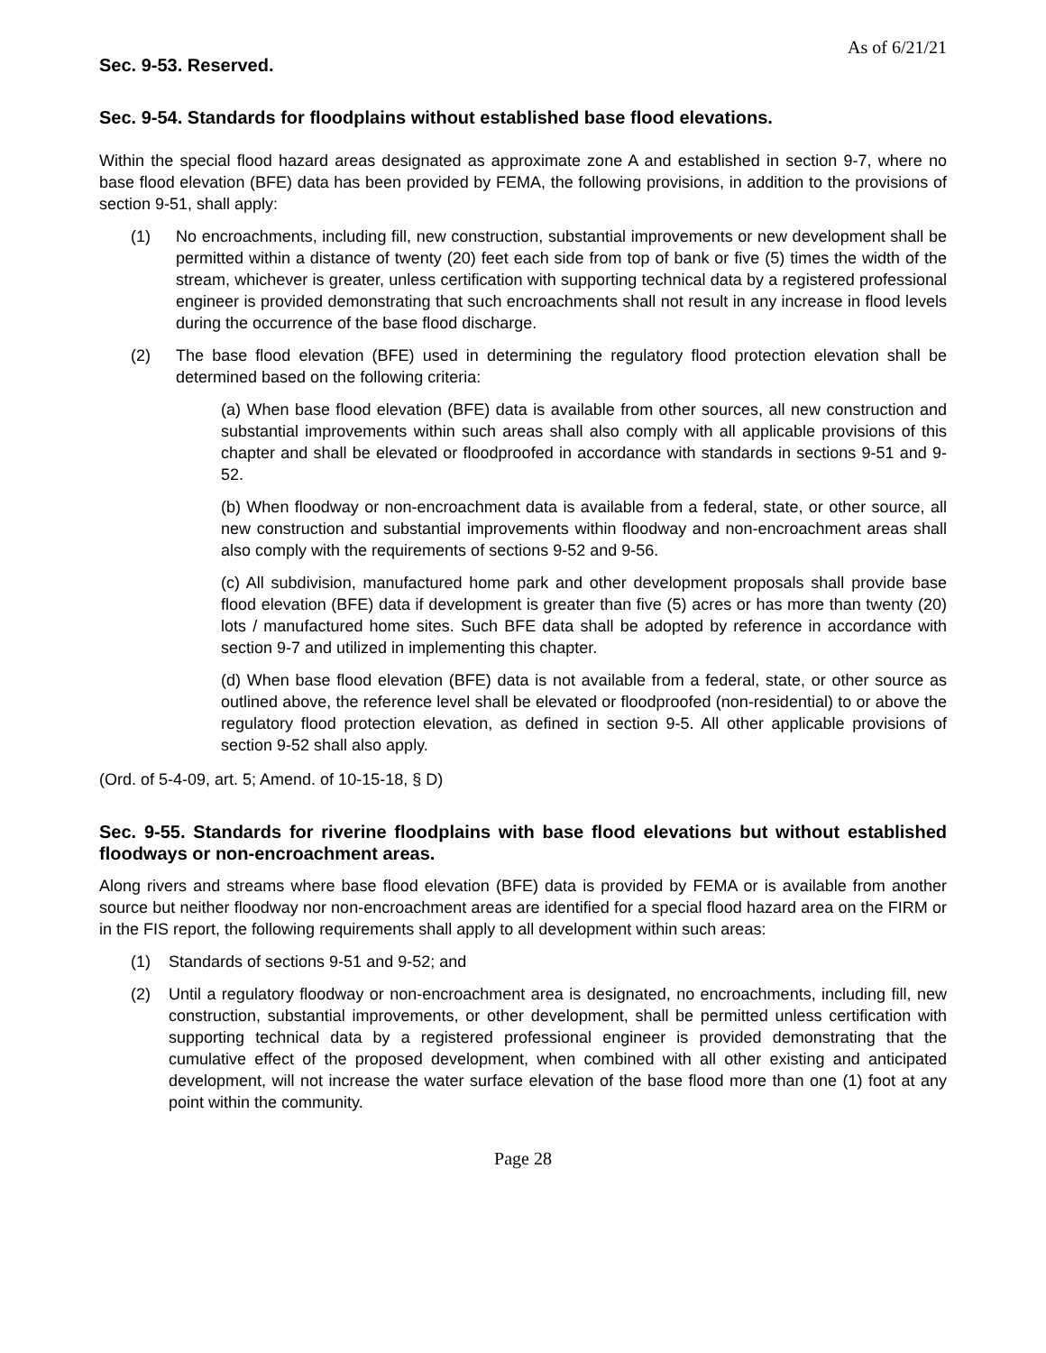As of 6/21/21
Sec. 9-53. Reserved.
Sec. 9-54. Standards for floodplains without established base flood elevations.
Within the special flood hazard areas designated as approximate zone A and established in section 9-7, where no base flood elevation (BFE) data has been provided by FEMA, the following provisions, in addition to the provisions of section 9-51, shall apply:
(1) No encroachments, including fill, new construction, substantial improvements or new development shall be permitted within a distance of twenty (20) feet each side from top of bank or five (5) times the width of the stream, whichever is greater, unless certification with supporting technical data by a registered professional engineer is provided demonstrating that such encroachments shall not result in any increase in flood levels during the occurrence of the base flood discharge.
(2) The base flood elevation (BFE) used in determining the regulatory flood protection elevation shall be determined based on the following criteria:
(a) When base flood elevation (BFE) data is available from other sources, all new construction and substantial improvements within such areas shall also comply with all applicable provisions of this chapter and shall be elevated or floodproofed in accordance with standards in sections 9-51 and 9-52.
(b) When floodway or non-encroachment data is available from a federal, state, or other source, all new construction and substantial improvements within floodway and non-encroachment areas shall also comply with the requirements of sections 9-52 and 9-56.
(c) All subdivision, manufactured home park and other development proposals shall provide base flood elevation (BFE) data if development is greater than five (5) acres or has more than twenty (20) lots / manufactured home sites. Such BFE data shall be adopted by reference in accordance with section 9-7 and utilized in implementing this chapter.
(d) When base flood elevation (BFE) data is not available from a federal, state, or other source as outlined above, the reference level shall be elevated or floodproofed (non-residential) to or above the regulatory flood protection elevation, as defined in section 9-5. All other applicable provisions of section 9-52 shall also apply.
(Ord. of 5-4-09, art. 5; Amend. of 10-15-18, § D)
Sec. 9-55. Standards for riverine floodplains with base flood elevations but without established floodways or non-encroachment areas.
Along rivers and streams where base flood elevation (BFE) data is provided by FEMA or is available from another source but neither floodway nor non-encroachment areas are identified for a special flood hazard area on the FIRM or in the FIS report, the following requirements shall apply to all development within such areas:
(1) Standards of sections 9-51 and 9-52; and
(2) Until a regulatory floodway or non-encroachment area is designated, no encroachments, including fill, new construction, substantial improvements, or other development, shall be permitted unless certification with supporting technical data by a registered professional engineer is provided demonstrating that the cumulative effect of the proposed development, when combined with all other existing and anticipated development, will not increase the water surface elevation of the base flood more than one (1) foot at any point within the community.
Page 28